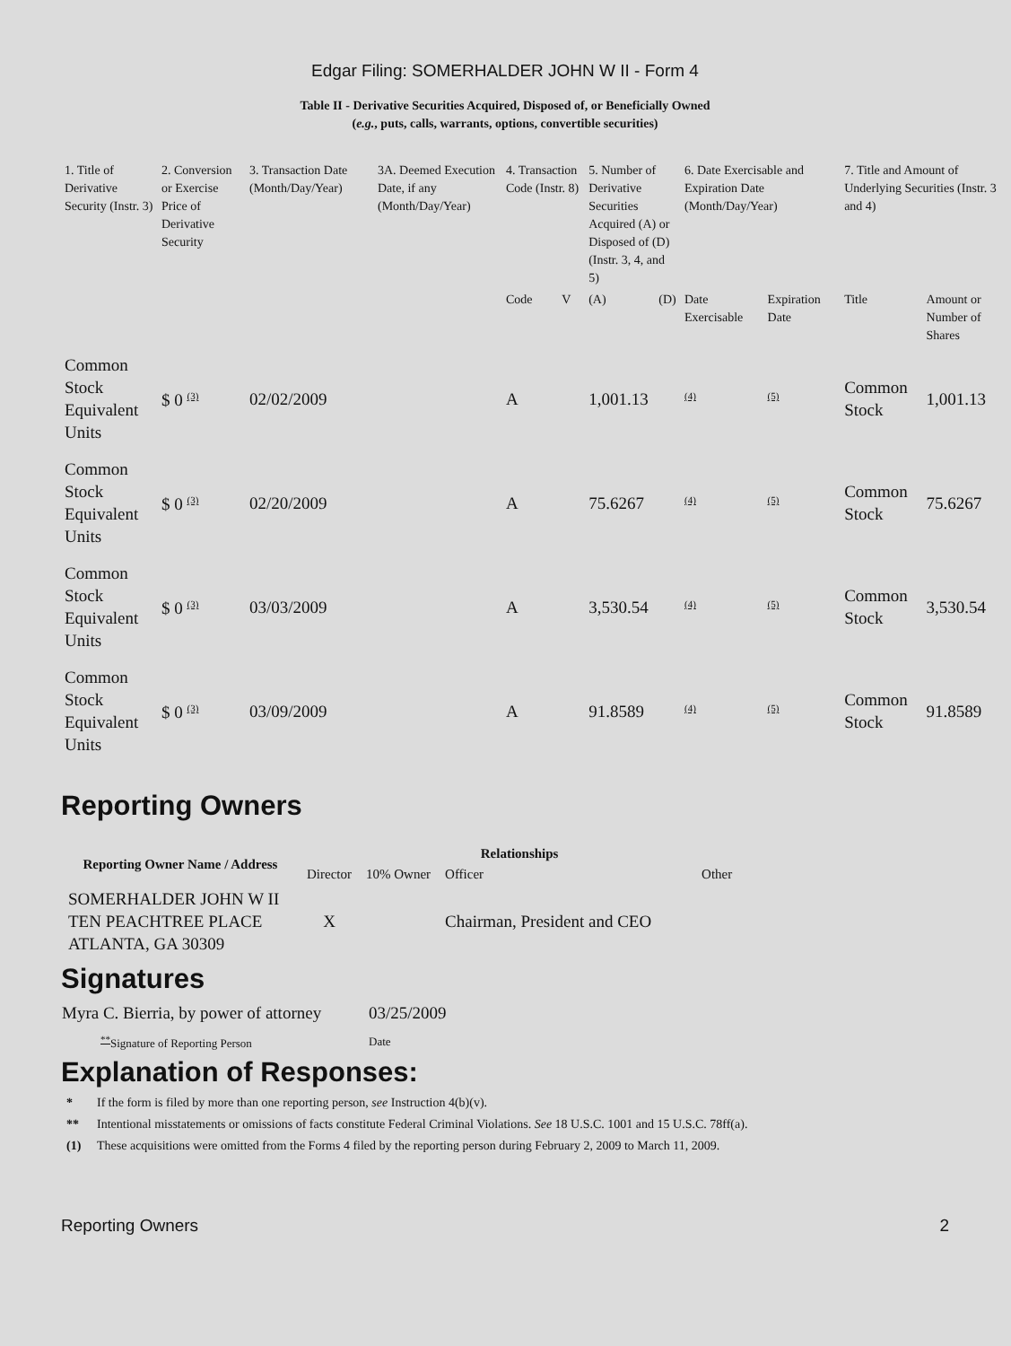Edgar Filing: SOMERHALDER JOHN W II - Form 4
Table II - Derivative Securities Acquired, Disposed of, or Beneficially Owned
(e.g., puts, calls, warrants, options, convertible securities)
| 1. Title of Derivative Security (Instr. 3) | 2. Conversion or Exercise Price of Derivative Security | 3. Transaction Date (Month/Day/Year) | 3A. Deemed Execution Date, if any (Month/Day/Year) | 4. Transaction Code (Instr. 8) | | 5. Number of Derivative Securities Acquired (A) or Disposed of (D) (Instr. 3, 4, and 5) | | 6. Date Exercisable and Expiration Date (Month/Day/Year) | | 7. Title and Amount of Underlying Securities (Instr. 3 and 4) | |
| --- | --- | --- | --- | --- | --- | --- | --- | --- | --- | --- | --- |
| | | | | Code | V | (A) | (D) | Date Exercisable | Expiration Date | Title | Amount or Number of Shares |
| Common Stock Equivalent Units | $ 0 <sup>(3)</sup> | 02/02/2009 | | A | | 1,001.13 | | <sup>(4)</sup> | <sup>(5)</sup> | Common Stock | 1,001.13 |
| Common Stock Equivalent Units | $ 0 <sup>(3)</sup> | 02/20/2009 | | A | | 75.6267 | | <sup>(4)</sup> | <sup>(5)</sup> | Common Stock | 75.6267 |
| Common Stock Equivalent Units | $ 0 <sup>(3)</sup> | 03/03/2009 | | A | | 3,530.54 | | <sup>(4)</sup> | <sup>(5)</sup> | Common Stock | 3,530.54 |
| Common Stock Equivalent Units | $ 0 <sup>(3)</sup> | 03/09/2009 | | A | | 91.8589 | | <sup>(4)</sup> | <sup>(5)</sup> | Common Stock | 91.8589 |
Reporting Owners
| Reporting Owner Name / Address | Relationships | | | |
| --- | --- | --- | --- | --- |
| | Director | 10% Owner | Officer | Other |
| SOMERHALDER JOHN W II TEN PEACHTREE PLACE ATLANTA, GA 30309 | X | | Chairman, President and CEO | |
Signatures
| Myra C. Bierria, by power of attorney | 03/25/2009 |
| <sup>**</sup> Signature of Reporting Person | Date |
Explanation of Responses:
* If the form is filed by more than one reporting person, see Instruction 4(b)(v).
** Intentional misstatements or omissions of facts constitute Federal Criminal Violations. See 18 U.S.C. 1001 and 15 U.S.C. 78ff(a).
(1) These acquisitions were omitted from the Forms 4 filed by the reporting person during February 2, 2009 to March 11, 2009.
Reporting Owners 2